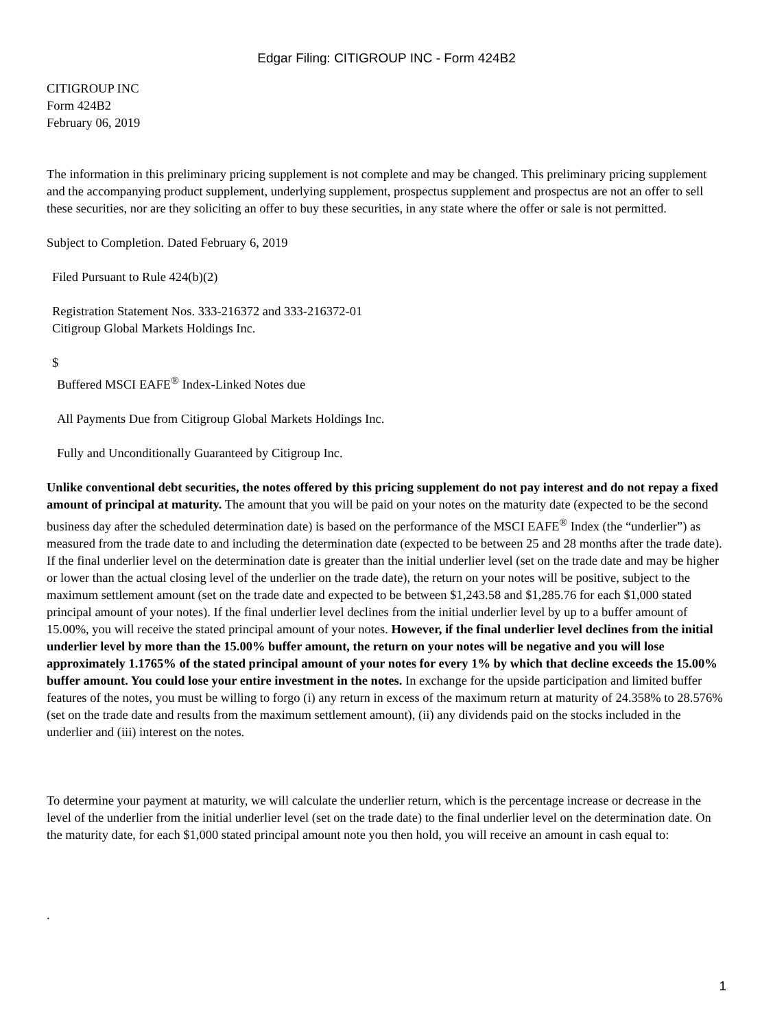Edgar Filing: CITIGROUP INC - Form 424B2
CITIGROUP INC
Form 424B2
February 06, 2019
The information in this preliminary pricing supplement is not complete and may be changed. This preliminary pricing supplement and the accompanying product supplement, underlying supplement, prospectus supplement and prospectus are not an offer to sell these securities, nor are they soliciting an offer to buy these securities, in any state where the offer or sale is not permitted.
Subject to Completion. Dated February 6, 2019
Filed Pursuant to Rule 424(b)(2)
Registration Statement Nos. 333-216372 and 333-216372-01
Citigroup Global Markets Holdings Inc.
$
Buffered MSCI EAFE<sup>®</sup> Index-Linked Notes due
All Payments Due from Citigroup Global Markets Holdings Inc.
Fully and Unconditionally Guaranteed by Citigroup Inc.
Unlike conventional debt securities, the notes offered by this pricing supplement do not pay interest and do not repay a fixed amount of principal at maturity. The amount that you will be paid on your notes on the maturity date (expected to be the second business day after the scheduled determination date) is based on the performance of the MSCI EAFE<sup>®</sup> Index (the “underlier”) as measured from the trade date to and including the determination date (expected to be between 25 and 28 months after the trade date). If the final underlier level on the determination date is greater than the initial underlier level (set on the trade date and may be higher or lower than the actual closing level of the underlier on the trade date), the return on your notes will be positive, subject to the maximum settlement amount (set on the trade date and expected to be between $1,243.58 and $1,285.76 for each $1,000 stated principal amount of your notes). If the final underlier level declines from the initial underlier level by up to a buffer amount of 15.00%, you will receive the stated principal amount of your notes. However, if the final underlier level declines from the initial underlier level by more than the 15.00% buffer amount, the return on your notes will be negative and you will lose approximately 1.1765% of the stated principal amount of your notes for every 1% by which that decline exceeds the 15.00% buffer amount. You could lose your entire investment in the notes. In exchange for the upside participation and limited buffer features of the notes, you must be willing to forgo (i) any return in excess of the maximum return at maturity of 24.358% to 28.576% (set on the trade date and results from the maximum settlement amount), (ii) any dividends paid on the stocks included in the underlier and (iii) interest on the notes.
To determine your payment at maturity, we will calculate the underlier return, which is the percentage increase or decrease in the level of the underlier from the initial underlier level (set on the trade date) to the final underlier level on the determination date. On the maturity date, for each $1,000 stated principal amount note you then hold, you will receive an amount in cash equal to:
.
1